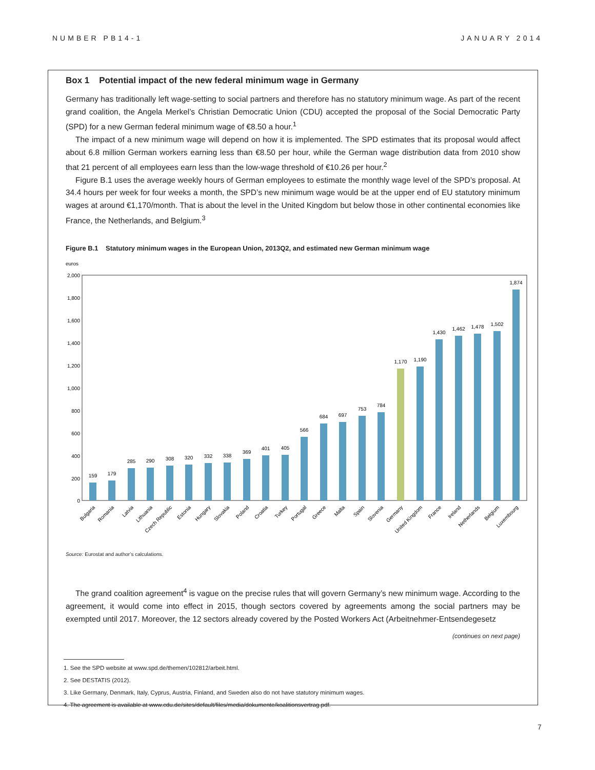NUMBER PB14-1 JANUARY 2014
Box 1 Potential impact of the new federal minimum wage in Germany
Germany has traditionally left wage-setting to social partners and therefore has no statutory minimum wage. As part of the recent grand coalition, the Angela Merkel’s Christian Democratic Union (CDU) accepted the proposal of the Social Democratic Party (SPD) for a new German federal minimum wage of €8.50 a hour.<sup>1</sup>
The impact of a new minimum wage will depend on how it is implemented. The SPD estimates that its proposal would affect about 6.8 million German workers earning less than €8.50 per hour, while the German wage distribution data from 2010 show that 21 percent of all employees earn less than the low-wage threshold of €10.26 per hour.<sup>2</sup>
Figure B.1 uses the average weekly hours of German employees to estimate the monthly wage level of the SPD’s proposal. At 34.4 hours per week for four weeks a month, the SPD’s new minimum wage would be at the upper end of EU statutory minimum wages at around €1,170/month. That is about the level in the United Kingdom but below those in other continental economies like France, the Netherlands, and Belgium.<sup>3</sup>
Figure B.1 Statutory minimum wages in the European Union, 2013Q2, and estimated new German minimum wage
euros
2,000
1,800
1,600
1,400
1,200
1,000
800
600
400
200
0
159
179
285
290
308
320
332
338
369
401
405
566
684
697
753
784
1,170
1,190
1,430
1,462
1,478
1,502
1,874
Bulgaria
Romania
Latvia
Lithuania
Czech Republic
Estonia
Hungary
Slovakia
Poland
Croatia
Turkey
Portugal
Greece
Malta
Spain
Slovenia
Germany
United Kingdom
France
Ireland
Netherlands
Belgium
Luxembourg
Source: Eurostat and author’s calculations.
The grand coalition agreement<sup>4</sup> is vague on the precise rules that will govern Germany’s new minimum wage. According to the agreement, it would come into effect in 2015, though sectors covered by agreements among the social partners may be exempted until 2017. Moreover, the 12 sectors already covered by the Posted Workers Act (Arbeitnehmer-Entsendegesetz
(continues on next page)
1. See the SPD website at www.spd.de/themen/102812/arbeit.html.
2. See DESTATIS (2012).
3. Like Germany, Denmark, Italy, Cyprus, Austria, Finland, and Sweden also do not have statutory minimum wages.
4. The agreement is available at www.cdu.de/sites/default/files/media/dokumente/koalitionsvertrag.pdf.
7